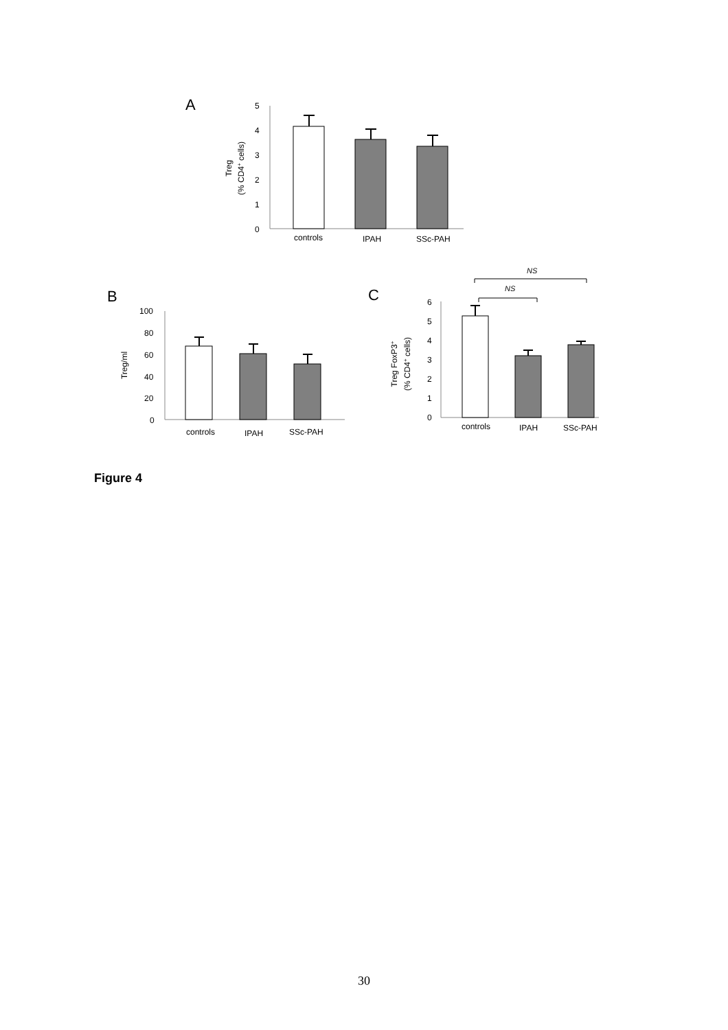A
5
4
3
2
1
0
controls
IPAH
SSc-PAH
Treg
(% CD4+ cells)
B
100
80
60
40
20
0
controls
IPAH
SSc-PAH
Treg/ml
C
NS
NS
6
5
4
3
2
1
0
controls
IPAH
SSc-PAH
Treg FoxP3+
(% CD4+ cells)
Figure 4
30